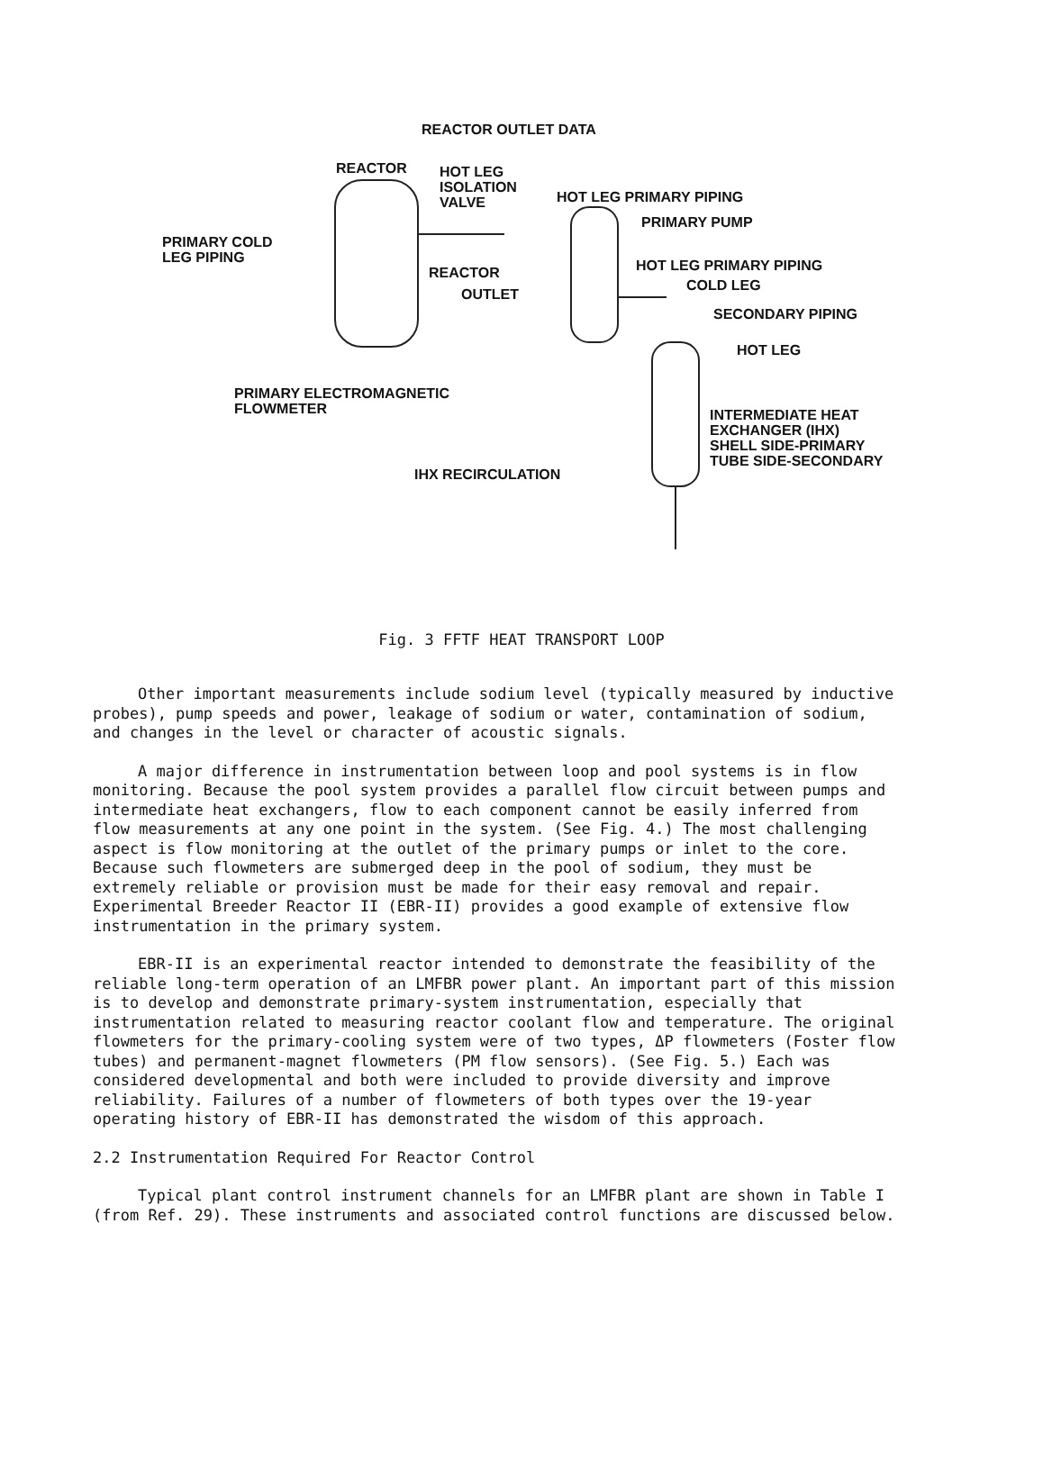REACTOR OUTLET DATA
REACTOR
HOT LEG
ISOLATION
VALVE
HOT LEG PRIMARY PIPING
PRIMARY PUMP
PRIMARY COLD
LEG PIPING
REACTOR
OUTLET
HOT LEG PRIMARY PIPING
COLD LEG
SECONDARY PIPING
HOT LEG
PRIMARY ELECTROMAGNETIC
FLOWMETER
INTERMEDIATE HEAT
EXCHANGER (IHX)
SHELL SIDE-PRIMARY
TUBE SIDE-SECONDARY
IHX RECIRCULATION
Fig. 3 FFTF HEAT TRANSPORT LOOP
Other important measurements include sodium level (typically measured by inductive probes), pump speeds and power, leakage of sodium or water, contamination of sodium, and changes in the level or character of acoustic signals.
A major difference in instrumentation between loop and pool systems is in flow monitoring. Because the pool system provides a parallel flow circuit between pumps and intermediate heat exchangers, flow to each component cannot be easily inferred from flow measurements at any one point in the system. (See Fig. 4.) The most challenging aspect is flow monitoring at the outlet of the primary pumps or inlet to the core. Because such flowmeters are submerged deep in the pool of sodium, they must be extremely reliable or provision must be made for their easy removal and repair. Experimental Breeder Reactor II (EBR-II) provides a good example of extensive flow instrumentation in the primary system.
EBR-II is an experimental reactor intended to demonstrate the feasibility of the reliable long-term operation of an LMFBR power plant. An important part of this mission is to develop and demonstrate primary-system instrumentation, especially that instrumentation related to measuring reactor coolant flow and temperature. The original flowmeters for the primary-cooling system were of two types, ΔP flowmeters (Foster flow tubes) and permanent-magnet flowmeters (PM flow sensors). (See Fig. 5.) Each was considered developmental and both were included to provide diversity and improve reliability. Failures of a number of flowmeters of both types over the 19-year operating history of EBR-II has demonstrated the wisdom of this approach.
2.2 Instrumentation Required For Reactor Control
Typical plant control instrument channels for an LMFBR plant are shown in Table I (from Ref. 29). These instruments and associated control functions are discussed below.